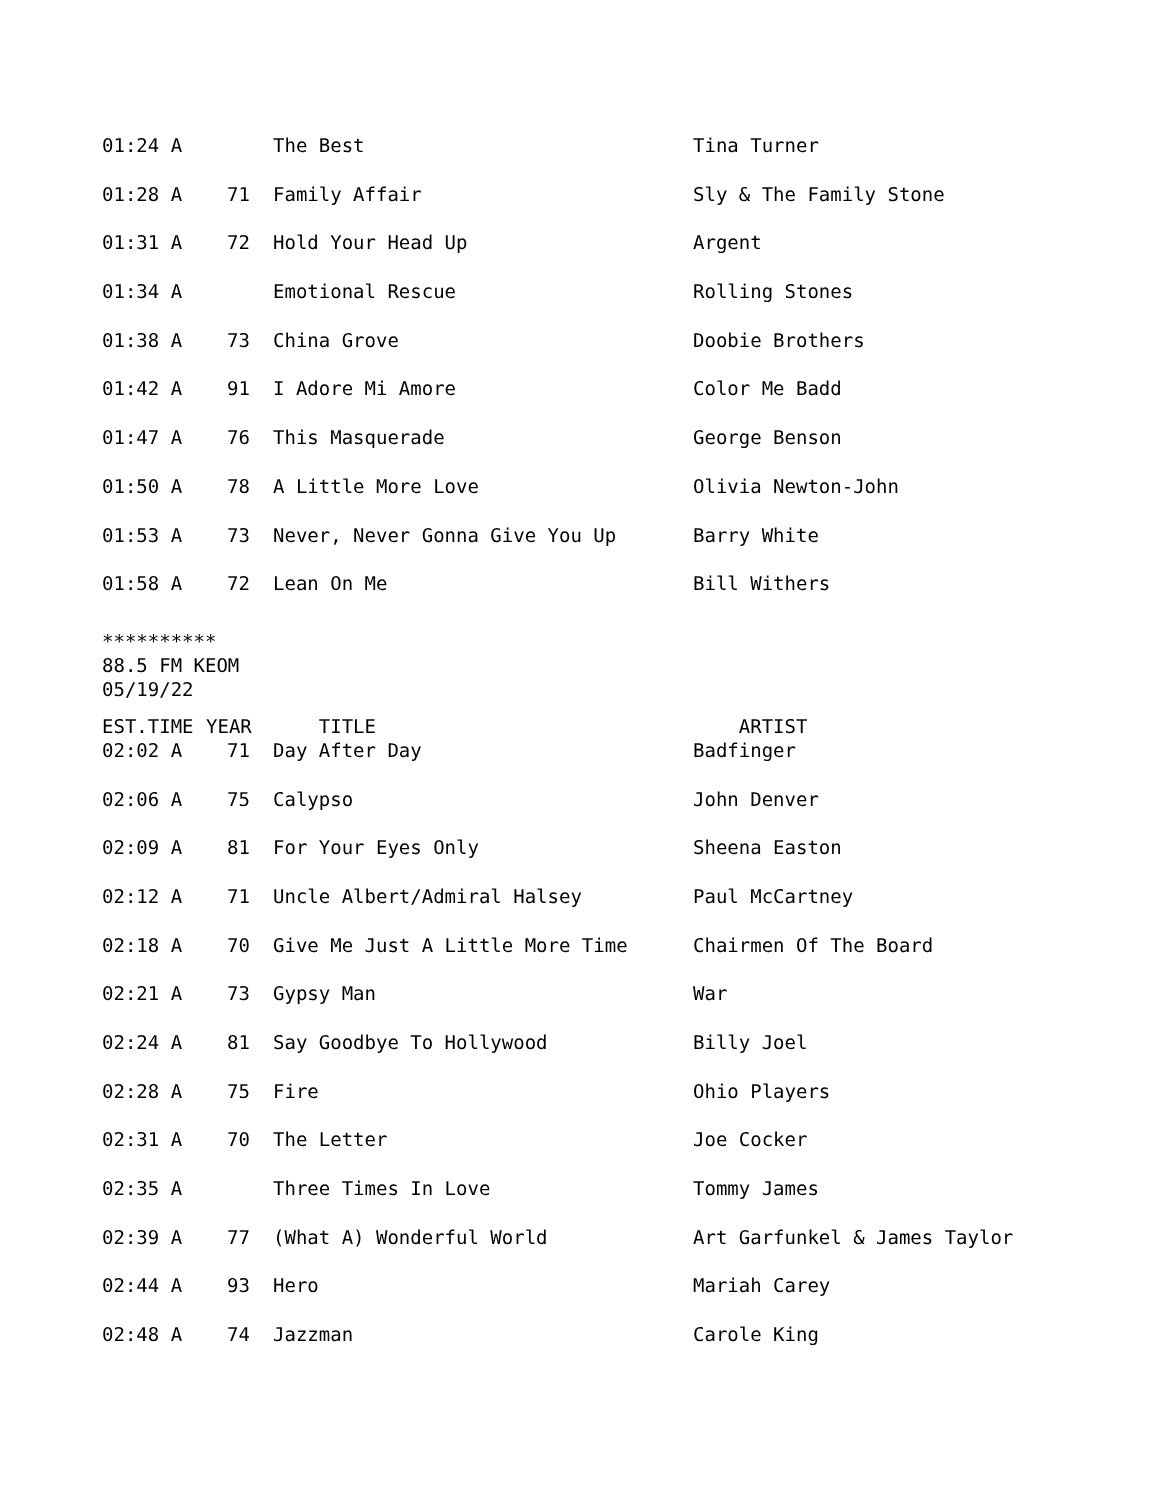| 01:24 A | | The Best | Tina Turner |
| 01:28 A | 71 | Family Affair | Sly & The Family Stone |
| 01:31 A | 72 | Hold Your Head Up | Argent |
| 01:34 A | | Emotional Rescue | Rolling Stones |
| 01:38 A | 73 | China Grove | Doobie Brothers |
| 01:42 A | 91 | I Adore Mi Amore | Color Me Badd |
| 01:47 A | 76 | This Masquerade | George Benson |
| 01:50 A | 78 | A Little More Love | Olivia Newton-John |
| 01:53 A | 73 | Never, Never Gonna Give You Up | Barry White |
| 01:58 A | 72 | Lean On Me | Bill Withers |
**********
88.5 FM KEOM
05/19/22
| EST.TIME | YEAR | TITLE | ARTIST |
| --- | --- | --- | --- |
| 02:02 A | 71 | Day After Day | Badfinger |
| 02:06 A | 75 | Calypso | John Denver |
| 02:09 A | 81 | For Your Eyes Only | Sheena Easton |
| 02:12 A | 71 | Uncle Albert/Admiral Halsey | Paul McCartney |
| 02:18 A | 70 | Give Me Just A Little More Time | Chairmen Of The Board |
| 02:21 A | 73 | Gypsy Man | War |
| 02:24 A | 81 | Say Goodbye To Hollywood | Billy Joel |
| 02:28 A | 75 | Fire | Ohio Players |
| 02:31 A | 70 | The Letter | Joe Cocker |
| 02:35 A | | Three Times In Love | Tommy James |
| 02:39 A | 77 | (What A) Wonderful World | Art Garfunkel & James Taylor |
| 02:44 A | 93 | Hero | Mariah Carey |
| 02:48 A | 74 | Jazzman | Carole King |